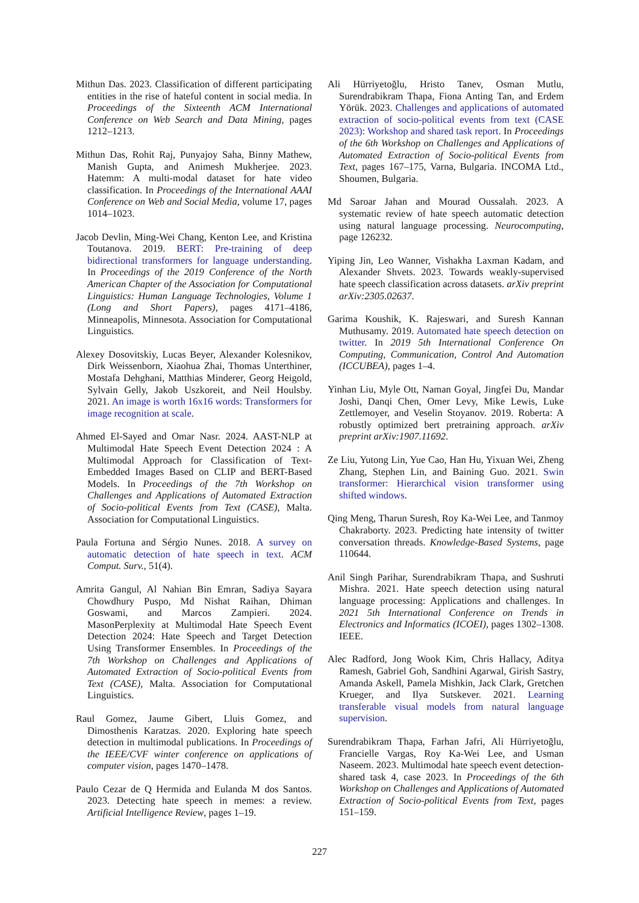Mithun Das. 2023. Classification of different participating entities in the rise of hateful content in social media. In Proceedings of the Sixteenth ACM International Conference on Web Search and Data Mining, pages 1212–1213.
Mithun Das, Rohit Raj, Punyajoy Saha, Binny Mathew, Manish Gupta, and Animesh Mukherjee. 2023. Hatemm: A multi-modal dataset for hate video classification. In Proceedings of the International AAAI Conference on Web and Social Media, volume 17, pages 1014–1023.
Jacob Devlin, Ming-Wei Chang, Kenton Lee, and Kristina Toutanova. 2019. BERT: Pre-training of deep bidirectional transformers for language understanding. In Proceedings of the 2019 Conference of the North American Chapter of the Association for Computational Linguistics: Human Language Technologies, Volume 1 (Long and Short Papers), pages 4171–4186, Minneapolis, Minnesota. Association for Computational Linguistics.
Alexey Dosovitskiy, Lucas Beyer, Alexander Kolesnikov, Dirk Weissenborn, Xiaohua Zhai, Thomas Unterthiner, Mostafa Dehghani, Matthias Minderer, Georg Heigold, Sylvain Gelly, Jakob Uszkoreit, and Neil Houlsby. 2021. An image is worth 16x16 words: Transformers for image recognition at scale.
Ahmed El-Sayed and Omar Nasr. 2024. AAST-NLP at Multimodal Hate Speech Event Detection 2024 : A Multimodal Approach for Classification of Text-Embedded Images Based on CLIP and BERT-Based Models. In Proceedings of the 7th Workshop on Challenges and Applications of Automated Extraction of Socio-political Events from Text (CASE), Malta. Association for Computational Linguistics.
Paula Fortuna and Sérgio Nunes. 2018. A survey on automatic detection of hate speech in text. ACM Comput. Surv., 51(4).
Amrita Gangul, Al Nahian Bin Emran, Sadiya Sayara Chowdhury Puspo, Md Nishat Raihan, Dhiman Goswami, and Marcos Zampieri. 2024. MasonPerplexity at Multimodal Hate Speech Event Detection 2024: Hate Speech and Target Detection Using Transformer Ensembles. In Proceedings of the 7th Workshop on Challenges and Applications of Automated Extraction of Socio-political Events from Text (CASE), Malta. Association for Computational Linguistics.
Raul Gomez, Jaume Gibert, Lluis Gomez, and Dimosthenis Karatzas. 2020. Exploring hate speech detection in multimodal publications. In Proceedings of the IEEE/CVF winter conference on applications of computer vision, pages 1470–1478.
Paulo Cezar de Q Hermida and Eulanda M dos Santos. 2023. Detecting hate speech in memes: a review. Artificial Intelligence Review, pages 1–19.
Ali Hürriyetoğlu, Hristo Tanev, Osman Mutlu, Surendrabikram Thapa, Fiona Anting Tan, and Erdem Yörük. 2023. Challenges and applications of automated extraction of socio-political events from text (CASE 2023): Workshop and shared task report. In Proceedings of the 6th Workshop on Challenges and Applications of Automated Extraction of Socio-political Events from Text, pages 167–175, Varna, Bulgaria. INCOMA Ltd., Shoumen, Bulgaria.
Md Saroar Jahan and Mourad Oussalah. 2023. A systematic review of hate speech automatic detection using natural language processing. Neurocomputing, page 126232.
Yiping Jin, Leo Wanner, Vishakha Laxman Kadam, and Alexander Shvets. 2023. Towards weakly-supervised hate speech classification across datasets. arXiv preprint arXiv:2305.02637.
Garima Koushik, K. Rajeswari, and Suresh Kannan Muthusamy. 2019. Automated hate speech detection on twitter. In 2019 5th International Conference On Computing, Communication, Control And Automation (ICCUBEA), pages 1–4.
Yinhan Liu, Myle Ott, Naman Goyal, Jingfei Du, Mandar Joshi, Danqi Chen, Omer Levy, Mike Lewis, Luke Zettlemoyer, and Veselin Stoyanov. 2019. Roberta: A robustly optimized bert pretraining approach. arXiv preprint arXiv:1907.11692.
Ze Liu, Yutong Lin, Yue Cao, Han Hu, Yixuan Wei, Zheng Zhang, Stephen Lin, and Baining Guo. 2021. Swin transformer: Hierarchical vision transformer using shifted windows.
Qing Meng, Tharun Suresh, Roy Ka-Wei Lee, and Tanmoy Chakraborty. 2023. Predicting hate intensity of twitter conversation threads. Knowledge-Based Systems, page 110644.
Anil Singh Parihar, Surendrabikram Thapa, and Sushruti Mishra. 2021. Hate speech detection using natural language processing: Applications and challenges. In 2021 5th International Conference on Trends in Electronics and Informatics (ICOEI), pages 1302–1308. IEEE.
Alec Radford, Jong Wook Kim, Chris Hallacy, Aditya Ramesh, Gabriel Goh, Sandhini Agarwal, Girish Sastry, Amanda Askell, Pamela Mishkin, Jack Clark, Gretchen Krueger, and Ilya Sutskever. 2021. Learning transferable visual models from natural language supervision.
Surendrabikram Thapa, Farhan Jafri, Ali Hürriyetoğlu, Francielle Vargas, Roy Ka-Wei Lee, and Usman Naseem. 2023. Multimodal hate speech event detection-shared task 4, case 2023. In Proceedings of the 6th Workshop on Challenges and Applications of Automated Extraction of Socio-political Events from Text, pages 151–159.
227